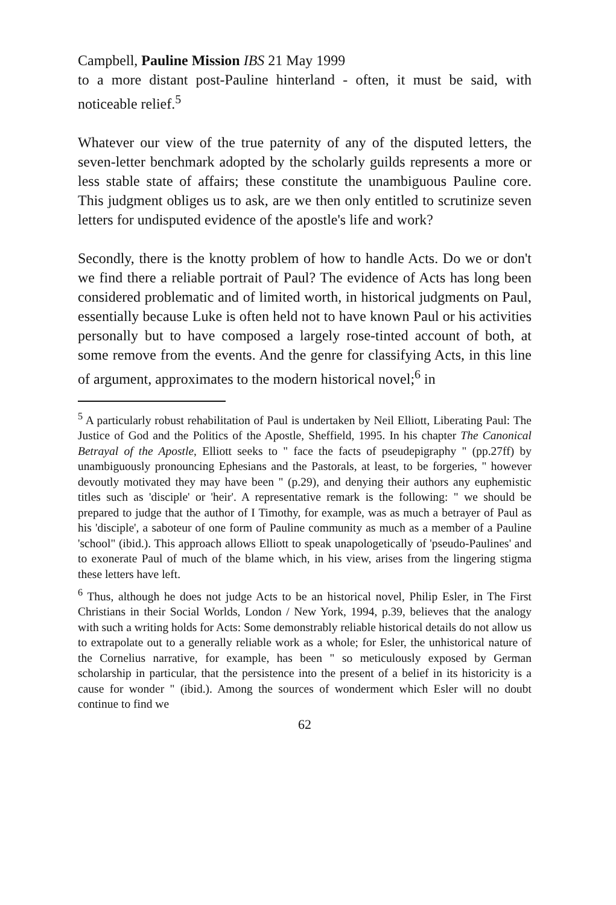Campbell, Pauline Mission IBS 21 May 1999
to a more distant post-Pauline hinterland - often, it must be said, with noticeable relief.<sup>5</sup>
Whatever our view of the true paternity of any of the disputed letters, the seven-letter benchmark adopted by the scholarly guilds represents a more or less stable state of affairs; these constitute the unambiguous Pauline core. This judgment obliges us to ask, are we then only entitled to scrutinize seven letters for undisputed evidence of the apostle's life and work?
Secondly, there is the knotty problem of how to handle Acts. Do we or don't we find there a reliable portrait of Paul? The evidence of Acts has long been considered problematic and of limited worth, in historical judgments on Paul, essentially because Luke is often held not to have known Paul or his activities personally but to have composed a largely rose-tinted account of both, at some remove from the events. And the genre for classifying Acts, in this line of argument, approximates to the modern historical novel;<sup>6</sup> in
<sup>5</sup> A particularly robust rehabilitation of Paul is undertaken by Neil Elliott, Liberating Paul: The Justice of God and the Politics of the Apostle, Sheffield, 1995. In his chapter The Canonical Betrayal of the Apostle, Elliott seeks to " face the facts of pseudepigraphy " (pp.27ff) by unambiguously pronouncing Ephesians and the Pastorals, at least, to be forgeries, " however devoutly motivated they may have been " (p.29), and denying their authors any euphemistic titles such as 'disciple' or 'heir'. A representative remark is the following: " we should be prepared to judge that the author of I Timothy, for example, was as much a betrayer of Paul as his 'disciple', a saboteur of one form of Pauline community as much as a member of a Pauline 'school" (ibid.). This approach allows Elliott to speak unapologetically of 'pseudo-Paulines' and to exonerate Paul of much of the blame which, in his view, arises from the lingering stigma these letters have left.
<sup>6</sup> Thus, although he does not judge Acts to be an historical novel, Philip Esler, in The First Christians in their Social Worlds, London / New York, 1994, p.39, believes that the analogy with such a writing holds for Acts: Some demonstrably reliable historical details do not allow us to extrapolate out to a generally reliable work as a whole; for Esler, the unhistorical nature of the Cornelius narrative, for example, has been " so meticulously exposed by German scholarship in particular, that the persistence into the present of a belief in its historicity is a cause for wonder " (ibid.). Among the sources of wonderment which Esler will no doubt continue to find we
62